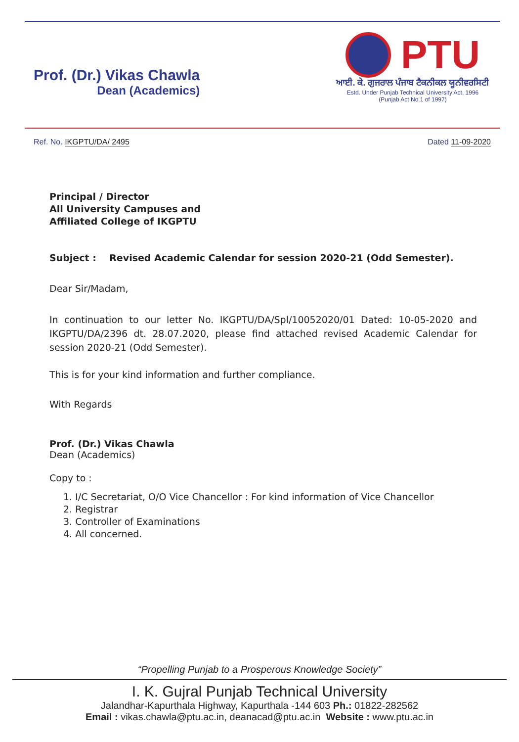Prof. (Dr.) Vikas Chawla
Dean (Academics)
PTU
ਆਈ. ਕੇ. ਗੁਜਰਾਲ ਪੰਜਾਬ ਟੈਕਨੀਕਲ ਯੂਨੀਵਰਸਿਟੀ
Estd. Under Punjab Technical University Act, 1996
(Punjab Act No.1 of 1997)
Ref. No. IKGPTU/DA/ 2495 Dated 11-09-2020
Principal / Director
All University Campuses and
Affiliated College of IKGPTU
Subject : Revised Academic Calendar for session 2020-21 (Odd Semester).
Dear Sir/Madam,
In continuation to our letter No. IKGPTU/DA/Spl/10052020/01 Dated: 10-05-2020 and IKGPTU/DA/2396 dt. 28.07.2020, please find attached revised Academic Calendar for session 2020-21 (Odd Semester).
This is for your kind information and further compliance.
With Regards
Prof. (Dr.) Vikas Chawla
Dean (Academics)
Copy to :
1. I/C Secretariat, O/O Vice Chancellor : For kind information of Vice Chancellor
2. Registrar
3. Controller of Examinations
4. All concerned.
“Propelling Punjab to a Prosperous Knowledge Society”
I. K. Gujral Punjab Technical University
Jalandhar-Kapurthala Highway, Kapurthala -144 603 Ph.: 01822-282562
Email : vikas.chawla@ptu.ac.in, deanacad@ptu.ac.in Website : www.ptu.ac.in